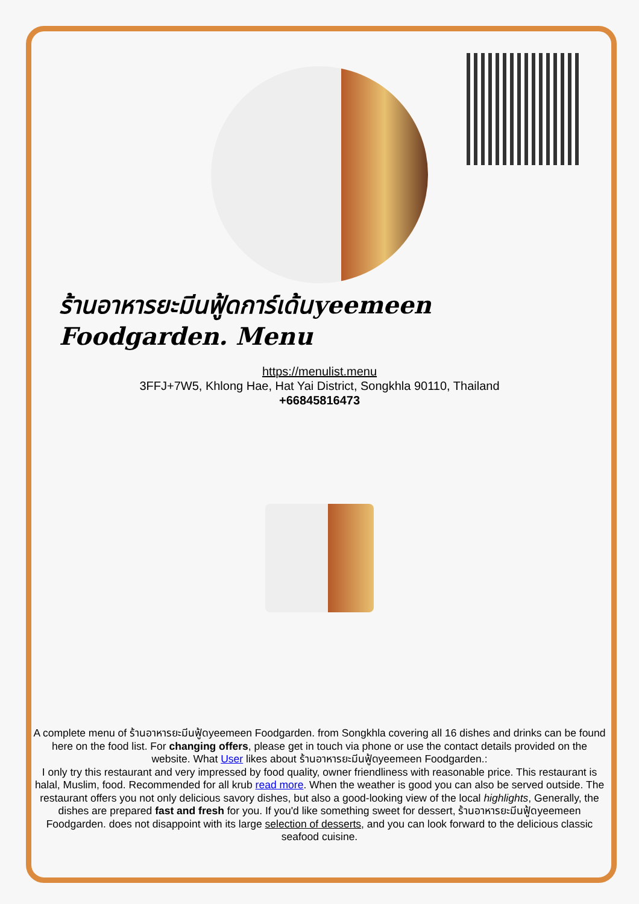ร้านอาหารยะมีนฟู้ดการ์เด้นyeemeen Foodgarden. Menu
https://menulist.menu
3FFJ+7W5, Khlong Hae, Hat Yai District, Songkhla 90110, Thailand
+66845816473
A complete menu of ร้านอาหารยะมีนฟู้ดyeemeen Foodgarden. from Songkhla covering all 16 dishes and drinks can be found here on the food list. For changing offers, please get in touch via phone or use the contact details provided on the website. What User likes about ร้านอาหารยะมีนฟู้ดyeemeen Foodgarden.:
I only try this restaurant and very impressed by food quality, owner friendliness with reasonable price. This restaurant is halal, Muslim, food. Recommended for all krub read more. When the weather is good you can also be served outside. The restaurant offers you not only delicious savory dishes, but also a good-looking view of the local highlights, Generally, the dishes are prepared fast and fresh for you. If you'd like something sweet for dessert, ร้านอาหารยะมีนฟู้ดyeemeen Foodgarden. does not disappoint with its large selection of desserts, and you can look forward to the delicious classic seafood cuisine.